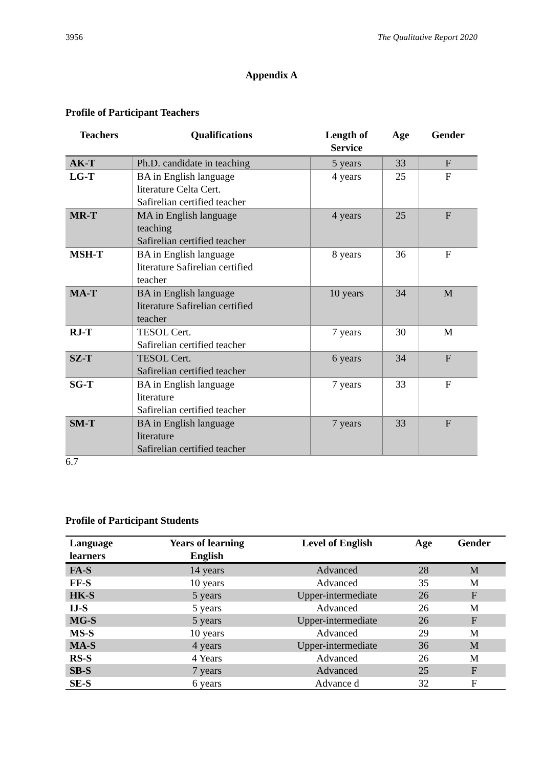3956 The Qualitative Report 2020
Appendix A
Profile of Participant Teachers
| Teachers | Qualifications | Length of Service | Age | Gender |
| --- | --- | --- | --- | --- |
| AK-T | Ph.D. candidate in teaching | 5 years | 33 | F |
| LG-T | BA in English language literature Celta Cert. Safirelian certified teacher | 4 years | 25 | F |
| MR-T | MA in English language teaching Safirelian certified teacher | 4 years | 25 | F |
| MSH-T | BA in English language literature Safirelian certified teacher | 8 years | 36 | F |
| MA-T | BA in English language literature Safirelian certified teacher | 10 years | 34 | M |
| RJ-T | TESOL Cert. Safirelian certified teacher | 7 years | 30 | M |
| SZ-T | TESOL Cert. Safirelian certified teacher | 6 years | 34 | F |
| SG-T | BA in English language literature Safirelian certified teacher | 7 years | 33 | F |
| SM-T | BA in English language literature Safirelian certified teacher | 7 years | 33 | F |
6.7
Profile of Participant Students
| Language learners | Years of learning English | Level of English | Age | Gender |
| --- | --- | --- | --- | --- |
| FA-S | 14 years | Advanced | 28 | M |
| FF-S | 10 years | Advanced | 35 | M |
| HK-S | 5 years | Upper-intermediate | 26 | F |
| IJ-S | 5 years | Advanced | 26 | M |
| MG-S | 5 years | Upper-intermediate | 26 | F |
| MS-S | 10 years | Advanced | 29 | M |
| MA-S | 4 years | Upper-intermediate | 36 | M |
| RS-S | 4 Years | Advanced | 26 | M |
| SB-S | 7 years | Advanced | 25 | F |
| SE-S | 6 years | Advance d | 32 | F |